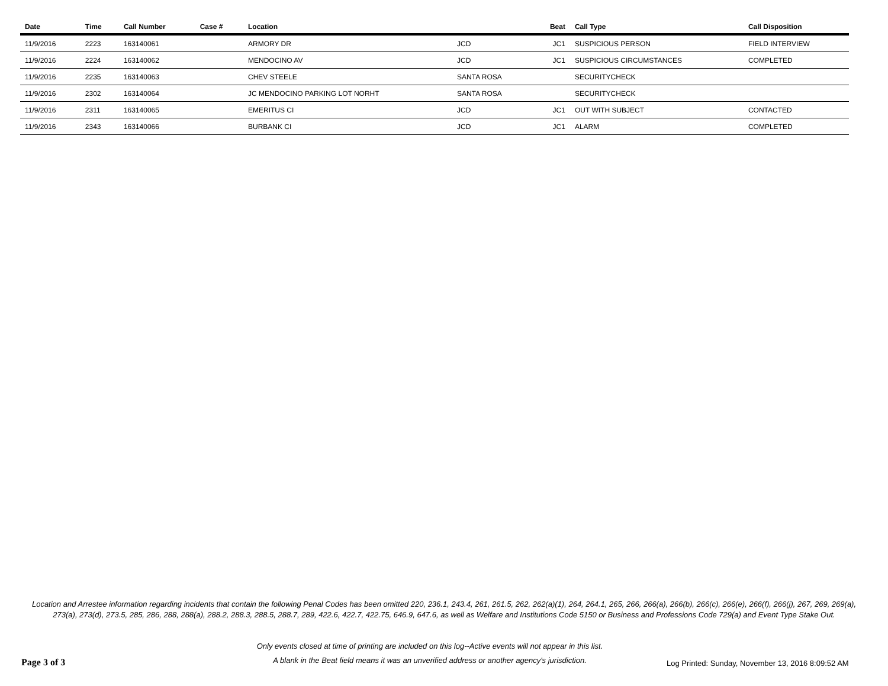| Date | Time | Call Number | Case # | Location | | Beat | Call Type | Call Disposition |
| --- | --- | --- | --- | --- | --- | --- | --- | --- |
| 11/9/2016 | 2223 | 163140061 | | ARMORY DR | JCD | JC1 | SUSPICIOUS PERSON | FIELD INTERVIEW |
| 11/9/2016 | 2224 | 163140062 | | MENDOCINO AV | JCD | JC1 | SUSPICIOUS CIRCUMSTANCES | COMPLETED |
| 11/9/2016 | 2235 | 163140063 | | CHEV STEELE | SANTA ROSA | | SECURITYCHECK | |
| 11/9/2016 | 2302 | 163140064 | | JC MENDOCINO PARKING LOT NORHT | SANTA ROSA | | SECURITYCHECK | |
| 11/9/2016 | 2311 | 163140065 | | EMERITUS CI | JCD | JC1 | OUT WITH SUBJECT | CONTACTED |
| 11/9/2016 | 2343 | 163140066 | | BURBANK CI | JCD | JC1 | ALARM | COMPLETED |
Location and Arrestee information regarding incidents that contain the following Penal Codes has been omitted 220, 236.1, 243.4, 261, 261.5, 262, 262(a)(1), 264, 264.1, 265, 266, 266(a), 266(b), 266(c), 266(e), 266(f), 266(j), 267, 269, 269(a), 273(a), 273(d), 273.5, 285, 286, 288, 288(a), 288.2, 288.3, 288.5, 288.7, 289, 422.6, 422.7, 422.75, 646.9, 647.6, as well as Welfare and Institutions Code 5150 or Business and Professions Code 729(a) and Event Type Stake Out.
Page 3 of 3
Only events closed at time of printing are included on this log--Active events will not appear in this list.
A blank in the Beat field means it was an unverified address or another agency's jurisdiction.
Log Printed: Sunday, November 13, 2016 8:09:52 AM